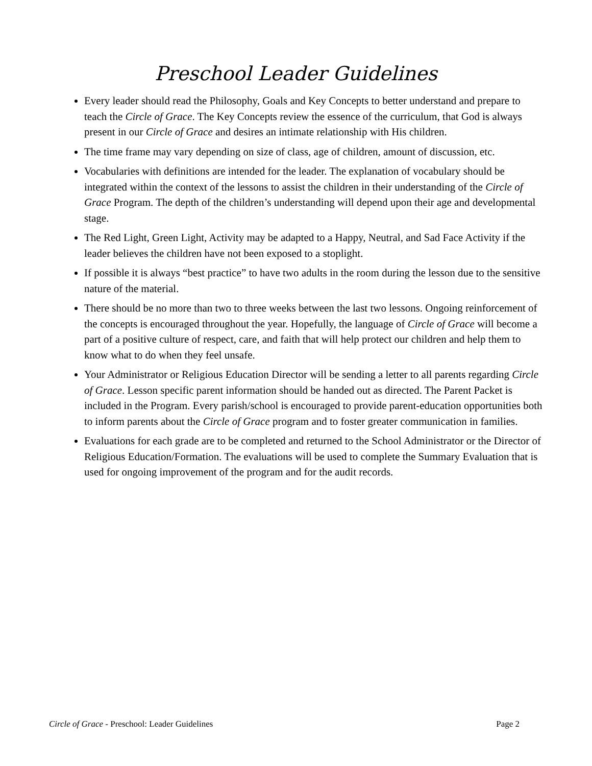Preschool Leader Guidelines
Every leader should read the Philosophy, Goals and Key Concepts to better understand and prepare to teach the Circle of Grace. The Key Concepts review the essence of the curriculum, that God is always present in our Circle of Grace and desires an intimate relationship with His children.
The time frame may vary depending on size of class, age of children, amount of discussion, etc.
Vocabularies with definitions are intended for the leader. The explanation of vocabulary should be integrated within the context of the lessons to assist the children in their understanding of the Circle of Grace Program. The depth of the children’s understanding will depend upon their age and developmental stage.
The Red Light, Green Light, Activity may be adapted to a Happy, Neutral, and Sad Face Activity if the leader believes the children have not been exposed to a stoplight.
If possible it is always “best practice” to have two adults in the room during the lesson due to the sensitive nature of the material.
There should be no more than two to three weeks between the last two lessons. Ongoing reinforcement of the concepts is encouraged throughout the year. Hopefully, the language of Circle of Grace will become a part of a positive culture of respect, care, and faith that will help protect our children and help them to know what to do when they feel unsafe.
Your Administrator or Religious Education Director will be sending a letter to all parents regarding Circle of Grace. Lesson specific parent information should be handed out as directed. The Parent Packet is included in the Program. Every parish/school is encouraged to provide parent-education opportunities both to inform parents about the Circle of Grace program and to foster greater communication in families.
Evaluations for each grade are to be completed and returned to the School Administrator or the Director of Religious Education/Formation. The evaluations will be used to complete the Summary Evaluation that is used for ongoing improvement of the program and for the audit records.
Circle of Grace - Preschool: Leader Guidelines Page 2